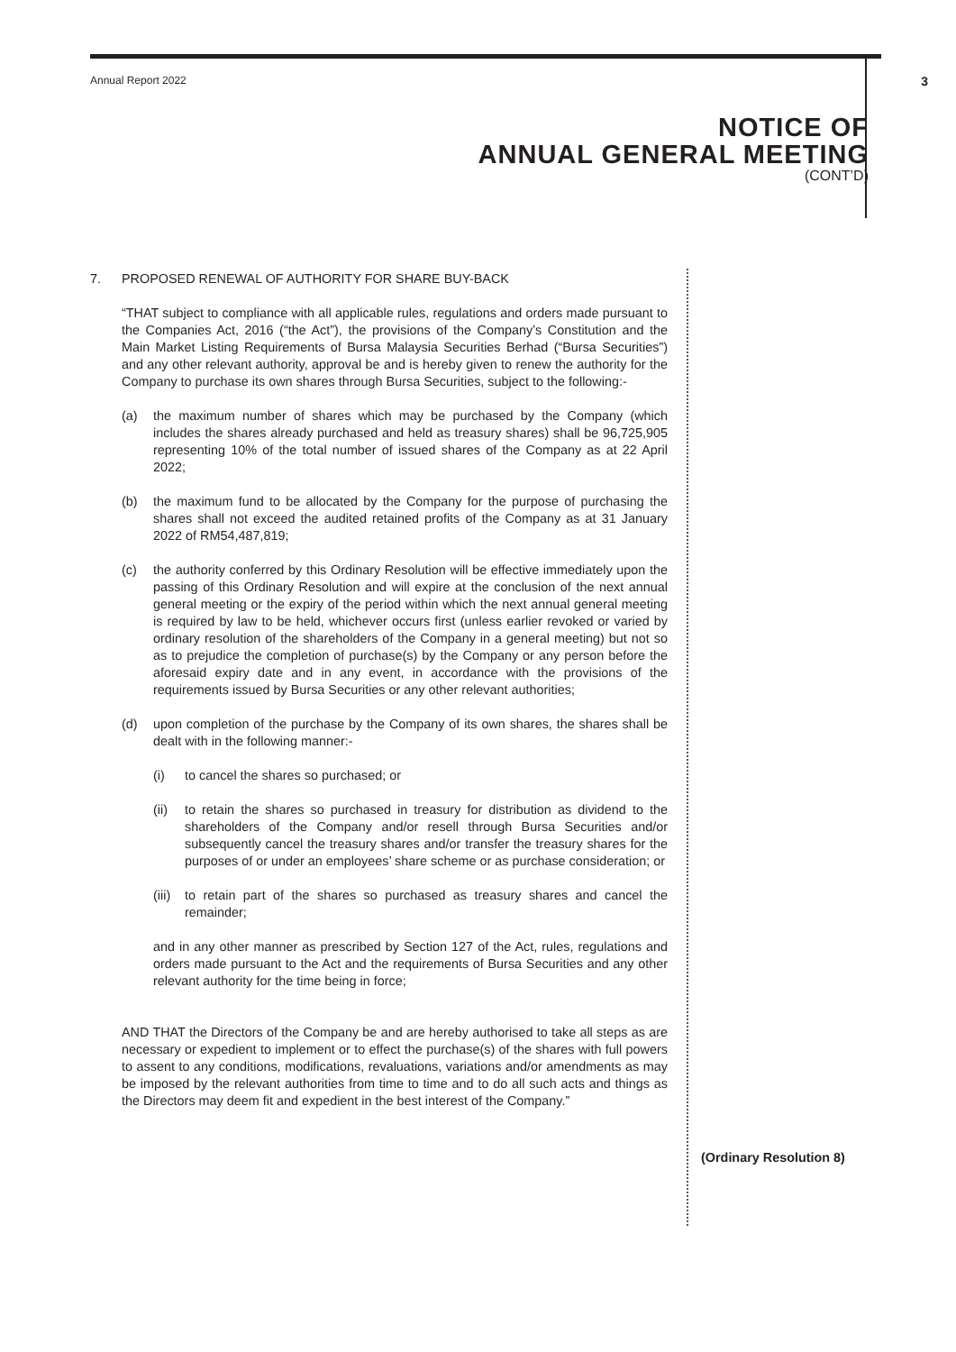Annual Report 2022 3
NOTICE OF
ANNUAL GENERAL MEETING
(CONT’D)
7. PROPOSED RENEWAL OF AUTHORITY FOR SHARE BUY-BACK
“THAT subject to compliance with all applicable rules, regulations and orders made pursuant to the Companies Act, 2016 (“the Act”), the provisions of the Company’s Constitution and the Main Market Listing Requirements of Bursa Malaysia Securities Berhad (“Bursa Securities”) and any other relevant authority, approval be and is hereby given to renew the authority for the Company to purchase its own shares through Bursa Securities, subject to the following:-
(a) the maximum number of shares which may be purchased by the Company (which includes the shares already purchased and held as treasury shares) shall be 96,725,905 representing 10% of the total number of issued shares of the Company as at 22 April 2022;
(b) the maximum fund to be allocated by the Company for the purpose of purchasing the shares shall not exceed the audited retained profits of the Company as at 31 January 2022 of RM54,487,819;
(c) the authority conferred by this Ordinary Resolution will be effective immediately upon the passing of this Ordinary Resolution and will expire at the conclusion of the next annual general meeting or the expiry of the period within which the next annual general meeting is required by law to be held, whichever occurs first (unless earlier revoked or varied by ordinary resolution of the shareholders of the Company in a general meeting) but not so as to prejudice the completion of purchase(s) by the Company or any person before the aforesaid expiry date and in any event, in accordance with the provisions of the requirements issued by Bursa Securities or any other relevant authorities;
(d) upon completion of the purchase by the Company of its own shares, the shares shall be dealt with in the following manner:-
(i) to cancel the shares so purchased; or
(ii) to retain the shares so purchased in treasury for distribution as dividend to the shareholders of the Company and/or resell through Bursa Securities and/or subsequently cancel the treasury shares and/or transfer the treasury shares for the purposes of or under an employees’ share scheme or as purchase consideration; or
(iii)
to retain part of the shares so purchased as treasury shares and cancel the remainder;
and in any other manner as prescribed by Section 127 of the Act, rules, regulations and orders made pursuant to the Act and the requirements of Bursa Securities and any other relevant authority for the time being in force;
AND THAT the Directors of the Company be and are hereby authorised to take all steps as are necessary or expedient to implement or to effect the purchase(s) of the shares with full powers to assent to any conditions, modifications, revaluations, variations and/or amendments as may be imposed by the relevant authorities from time to time and to do all such acts and things as the Directors may deem fit and expedient in the best interest of the Company.”
(Ordinary Resolution 8)